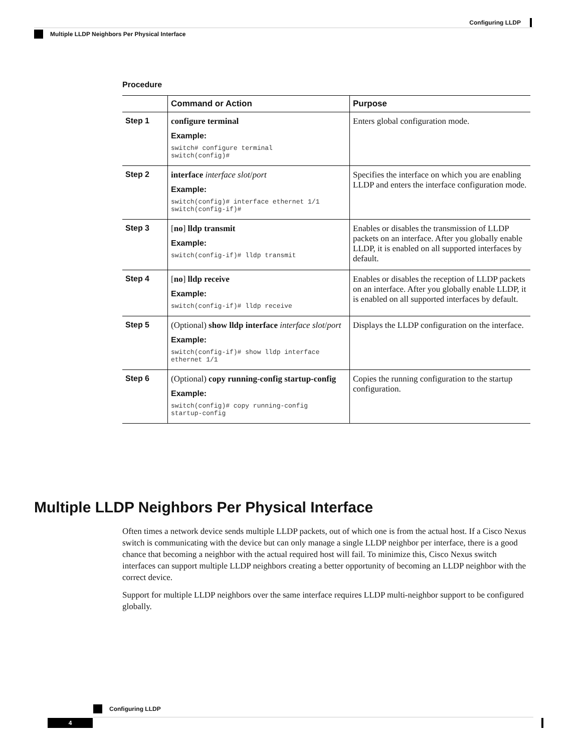Configuring LLDP
Multiple LLDP Neighbors Per Physical Interface
Procedure
| | Command or Action | Purpose |
| --- | --- | --- |
| Step 1 | configure terminal Example: switch# configure terminal switch(config)# | Enters global configuration mode. |
| Step 2 | interface interface slot / port Example: switch(config)# interface ethernet 1/1 switch(config-if)# | Specifies the interface on which you are enabling LLDP and enters the interface configuration mode. |
| Step 3 | [ no ] lldp transmit Example: switch(config-if)# lldp transmit | Enables or disables the transmission of LLDP packets on an interface. After you globally enable LLDP, it is enabled on all supported interfaces by default. |
| Step 4 | [ no ] lldp receive Example: switch(config-if)# lldp receive | Enables or disables the reception of LLDP packets on an interface. After you globally enable LLDP, it is enabled on all supported interfaces by default. |
| Step 5 | (Optional) show lldp interface interface slot / port Example: switch(config-if)# show lldp interface ethernet 1/1 | Displays the LLDP configuration on the interface. |
| Step 6 | (Optional) copy running-config startup-config Example: switch(config)# copy running-config startup-config | Copies the running configuration to the startup configuration. |
Multiple LLDP Neighbors Per Physical Interface
Often times a network device sends multiple LLDP packets, out of which one is from the actual host. If a Cisco Nexus switch is communicating with the device but can only manage a single LLDP neighbor per interface, there is a good chance that becoming a neighbor with the actual required host will fail. To minimize this, Cisco Nexus switch interfaces can support multiple LLDP neighbors creating a better opportunity of becoming an LLDP neighbor with the correct device.
Support for multiple LLDP neighbors over the same interface requires LLDP multi-neighbor support to be configured globally.
Configuring LLDP
4